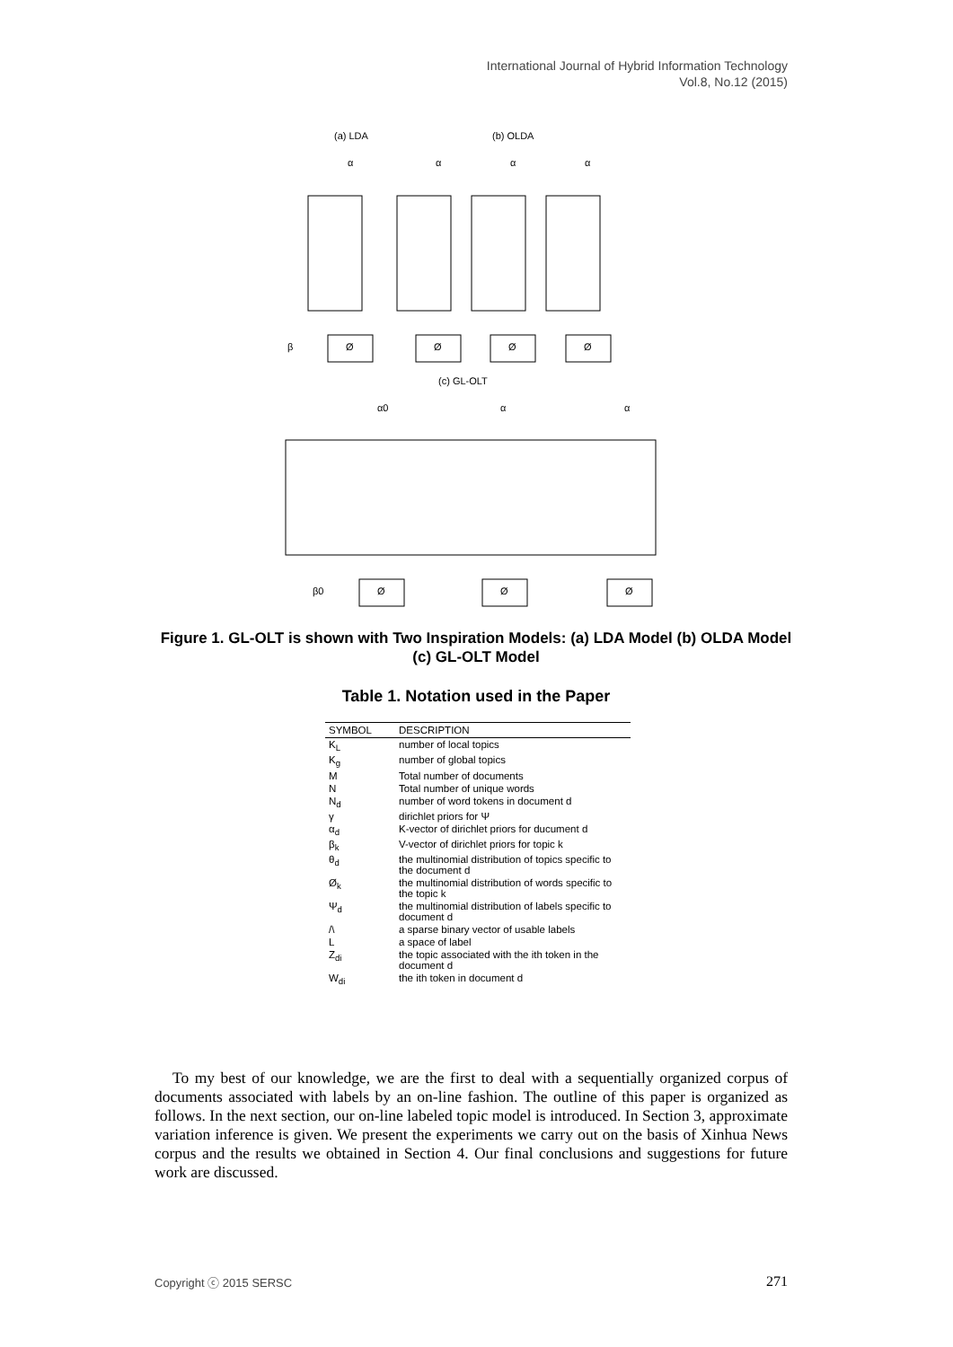International Journal of Hybrid Information Technology
Vol.8, No.12 (2015)
(a) LDA
(b) OLDA
α
α
α
α
β
Ø
Ø
Ø
Ø
(c) GL-OLT
α0
α
α
β0
Ø
Ø
Ø
Figure 1. GL-OLT is shown with Two Inspiration Models: (a) LDA Model (b) OLDA Model (c) GL-OLT Model
Table 1. Notation used in the Paper
| SYMBOL | DESCRIPTION |
| --- | --- |
| K<sub>L</sub> | number of local topics |
| K<sub>g</sub> | number of global topics |
| M | Total number of documents |
| N | Total number of unique words |
| N<sub>d</sub> | number of word tokens in document d |
| γ | dirichlet priors for Ψ |
| α<sub>d</sub> | K-vector of dirichlet priors for ducument d |
| β<sub>k</sub> | V-vector of dirichlet priors for topic k |
| θ<sub>d</sub> | the multinomial distribution of topics specific to the document d |
| Ø<sub>k</sub> | the multinomial distribution of words specific to the topic k |
| Ψ<sub>d</sub> | the multinomial distribution of labels specific to document d |
| /\ | a sparse binary vector of usable labels |
| L | a space of label |
| Z<sub>di</sub> | the topic associated with the ith token in the document d |
| W<sub>di</sub> | the ith token in document d |
To my best of our knowledge, we are the first to deal with a sequentially organized corpus of documents associated with labels by an on-line fashion. The outline of this paper is organized as follows. In the next section, our on-line labeled topic model is introduced. In Section 3, approximate variation inference is given. We present the experiments we carry out on the basis of Xinhua News corpus and the results we obtained in Section 4. Our final conclusions and suggestions for future work are discussed.
Copyright ⓒ 2015 SERSC 271